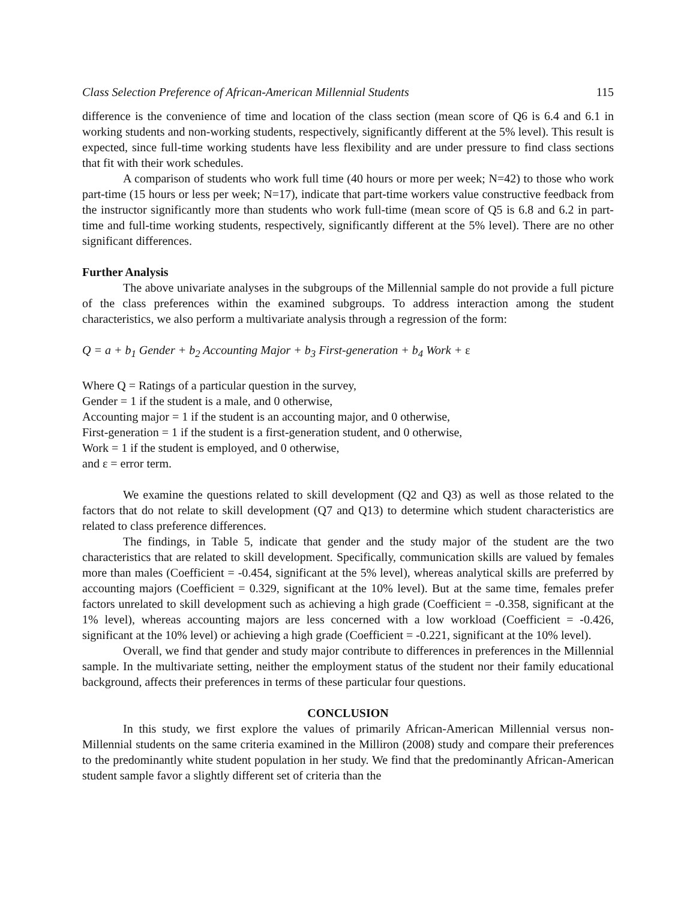Class Selection Preference of African-American Millennial Students 115
difference is the convenience of time and location of the class section (mean score of Q6 is 6.4 and 6.1 in working students and non-working students, respectively, significantly different at the 5% level). This result is expected, since full-time working students have less flexibility and are under pressure to find class sections that fit with their work schedules.
A comparison of students who work full time (40 hours or more per week; N=42) to those who work part-time (15 hours or less per week; N=17), indicate that part-time workers value constructive feedback from the instructor significantly more than students who work full-time (mean score of Q5 is 6.8 and 6.2 in part-time and full-time working students, respectively, significantly different at the 5% level). There are no other significant differences.
Further Analysis
The above univariate analyses in the subgroups of the Millennial sample do not provide a full picture of the class preferences within the examined subgroups. To address interaction among the student characteristics, we also perform a multivariate analysis through a regression of the form:
Q = a + b<sub>1</sub> Gender + b<sub>2</sub> Accounting Major + b<sub>3</sub> First-generation + b<sub>4</sub> Work + ε
Where Q = Ratings of a particular question in the survey,
Gender = 1 if the student is a male, and 0 otherwise,
Accounting major = 1 if the student is an accounting major, and 0 otherwise,
First-generation = 1 if the student is a first-generation student, and 0 otherwise,
Work = 1 if the student is employed, and 0 otherwise,
and ε = error term.
We examine the questions related to skill development (Q2 and Q3) as well as those related to the factors that do not relate to skill development (Q7 and Q13) to determine which student characteristics are related to class preference differences.
The findings, in Table 5, indicate that gender and the study major of the student are the two characteristics that are related to skill development. Specifically, communication skills are valued by females more than males (Coefficient = -0.454, significant at the 5% level), whereas analytical skills are preferred by accounting majors (Coefficient = 0.329, significant at the 10% level). But at the same time, females prefer factors unrelated to skill development such as achieving a high grade (Coefficient = -0.358, significant at the 1% level), whereas accounting majors are less concerned with a low workload (Coefficient = -0.426, significant at the 10% level) or achieving a high grade (Coefficient = -0.221, significant at the 10% level).
Overall, we find that gender and study major contribute to differences in preferences in the Millennial sample. In the multivariate setting, neither the employment status of the student nor their family educational background, affects their preferences in terms of these particular four questions.
CONCLUSION
In this study, we first explore the values of primarily African-American Millennial versus non-Millennial students on the same criteria examined in the Milliron (2008) study and compare their preferences to the predominantly white student population in her study. We find that the predominantly African-American student sample favor a slightly different set of criteria than the